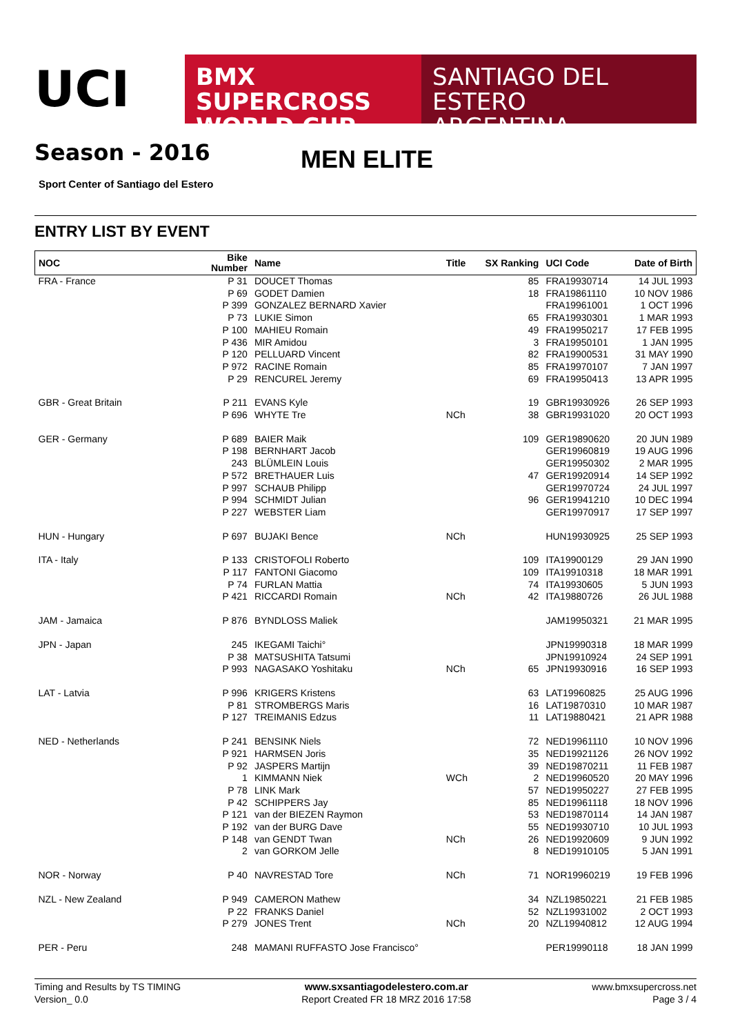UCI
BMX SUPERCROSS
WORLD CUP
SANTIAGO DEL ESTERO
ARGENTINA
Season - 2016 MEN ELITE
Sport Center of Santiago del Estero
ENTRY LIST BY EVENT
| NOC | Bike Number | Name | Title | SX Ranking | UCI Code | Date of Birth |
| --- | --- | --- | --- | --- | --- | --- |
| FRA - France | P 31 | DOUCET Thomas | | 85 | FRA19930714 | 14 JUL 1993 |
| | P 69 | GODET Damien | | 18 | FRA19861110 | 10 NOV 1986 |
| | P 399 | GONZALEZ BERNARD Xavier | | | FRA19961001 | 1 OCT 1996 |
| | P 73 | LUKIE Simon | | 65 | FRA19930301 | 1 MAR 1993 |
| | P 100 | MAHIEU Romain | | 49 | FRA19950217 | 17 FEB 1995 |
| | P 436 | MIR Amidou | | 3 | FRA19950101 | 1 JAN 1995 |
| | P 120 | PELLUARD Vincent | | 82 | FRA19900531 | 31 MAY 1990 |
| | P 972 | RACINE Romain | | 85 | FRA19970107 | 7 JAN 1997 |
| | P 29 | RENCUREL Jeremy | | 69 | FRA19950413 | 13 APR 1995 |
| GBR - Great Britain | P 211 | EVANS Kyle | | 19 | GBR19930926 | 26 SEP 1993 |
| | P 696 | WHYTE Tre | NCh | 38 | GBR19931020 | 20 OCT 1993 |
| GER - Germany | P 689 | BAIER Maik | | 109 | GER19890620 | 20 JUN 1989 |
| | P 198 | BERNHART Jacob | | | GER19960819 | 19 AUG 1996 |
| | 243 | BLÜMLEIN Louis | | | GER19950302 | 2 MAR 1995 |
| | P 572 | BRETHAUER Luis | | 47 | GER19920914 | 14 SEP 1992 |
| | P 997 | SCHAUB Philipp | | | GER19970724 | 24 JUL 1997 |
| | P 994 | SCHMIDT Julian | | 96 | GER19941210 | 10 DEC 1994 |
| | P 227 | WEBSTER Liam | | | GER19970917 | 17 SEP 1997 |
| HUN - Hungary | P 697 | BUJAKI Bence | NCh | | HUN19930925 | 25 SEP 1993 |
| ITA - Italy | P 133 | CRISTOFOLI Roberto | | 109 | ITA19900129 | 29 JAN 1990 |
| | P 117 | FANTONI Giacomo | | 109 | ITA19910318 | 18 MAR 1991 |
| | P 74 | FURLAN Mattia | | 74 | ITA19930605 | 5 JUN 1993 |
| | P 421 | RICCARDI Romain | NCh | 42 | ITA19880726 | 26 JUL 1988 |
| JAM - Jamaica | P 876 | BYNDLOSS Maliek | | | JAM19950321 | 21 MAR 1995 |
| JPN - Japan | 245 | IKEGAMI Taichi° | | | JPN19990318 | 18 MAR 1999 |
| | P 38 | MATSUSHITA Tatsumi | | | JPN19910924 | 24 SEP 1991 |
| | P 993 | NAGASAKO Yoshitaku | NCh | 65 | JPN19930916 | 16 SEP 1993 |
| LAT - Latvia | P 996 | KRIGERS Kristens | | 63 | LAT19960825 | 25 AUG 1996 |
| | P 81 | STROMBERGS Maris | | 16 | LAT19870310 | 10 MAR 1987 |
| | P 127 | TREIMANIS Edzus | | 11 | LAT19880421 | 21 APR 1988 |
| NED - Netherlands | P 241 | BENSINK Niels | | 72 | NED19961110 | 10 NOV 1996 |
| | P 921 | HARMSEN Joris | | 35 | NED19921126 | 26 NOV 1992 |
| | P 92 | JASPERS Martijn | | 39 | NED19870211 | 11 FEB 1987 |
| | 1 | KIMMANN Niek | WCh | 2 | NED19960520 | 20 MAY 1996 |
| | P 78 | LINK Mark | | 57 | NED19950227 | 27 FEB 1995 |
| | P 42 | SCHIPPERS Jay | | 85 | NED19961118 | 18 NOV 1996 |
| | P 121 | van der BIEZEN Raymon | | 53 | NED19870114 | 14 JAN 1987 |
| | P 192 | van der BURG Dave | | 55 | NED19930710 | 10 JUL 1993 |
| | P 148 | van GENDT Twan | NCh | 26 | NED19920609 | 9 JUN 1992 |
| | 2 | van GORKOM Jelle | | 8 | NED19910105 | 5 JAN 1991 |
| NOR - Norway | P 40 | NAVRESTAD Tore | NCh | 71 | NOR19960219 | 19 FEB 1996 |
| NZL - New Zealand | P 949 | CAMERON Mathew | | 34 | NZL19850221 | 21 FEB 1985 |
| | P 22 | FRANKS Daniel | | 52 | NZL19931002 | 2 OCT 1993 |
| | P 279 | JONES Trent | NCh | 20 | NZL19940812 | 12 AUG 1994 |
| PER - Peru | 248 | MAMANI RUFFASTO Jose Francisco° | | | PER19990118 | 18 JAN 1999 |
Timing and Results by TS TIMING
Version_ 0.0
www.sxsantiagodelestero.com.ar
Report Created FR 18 MRZ 2016 17:58
www.bmxsupercross.net
Page 3 / 4